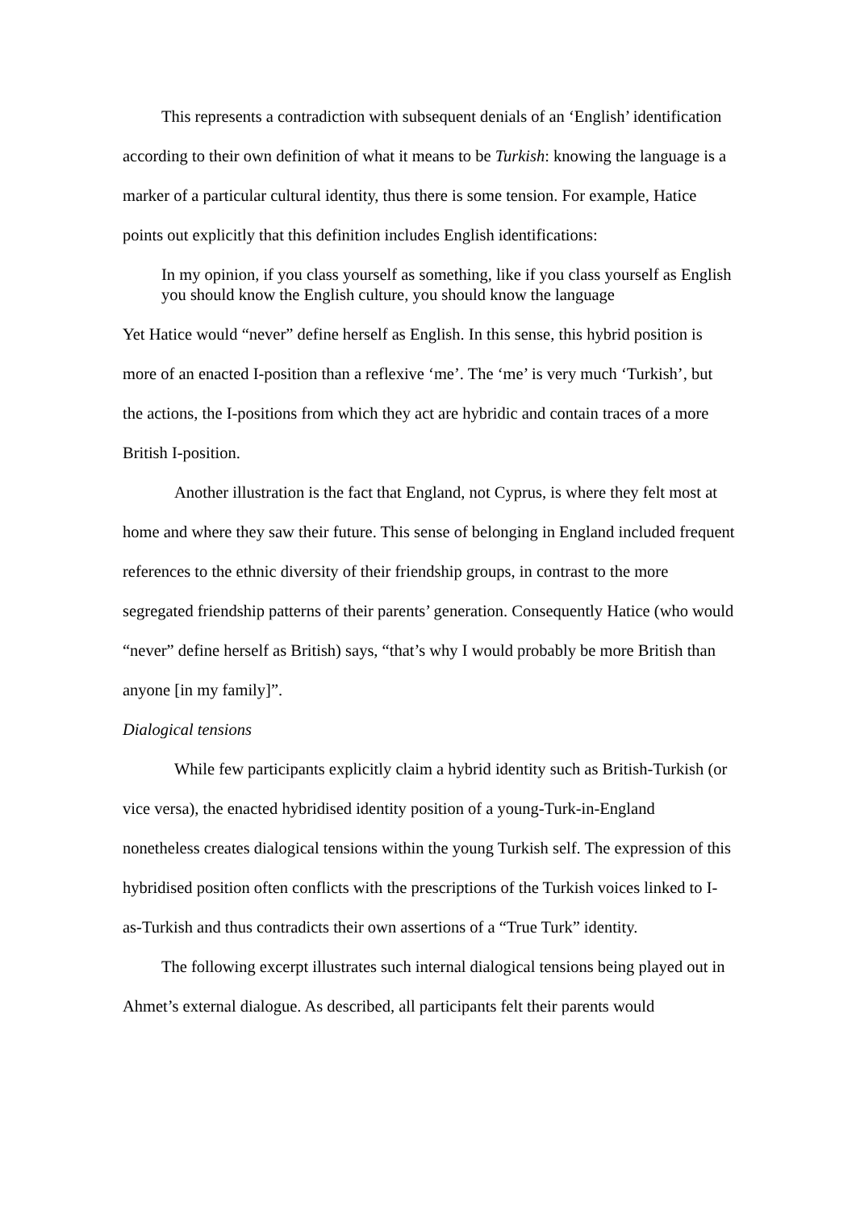This represents a contradiction with subsequent denials of an ‘English’ identification according to their own definition of what it means to be Turkish: knowing the language is a marker of a particular cultural identity, thus there is some tension. For example, Hatice points out explicitly that this definition includes English identifications:
In my opinion, if you class yourself as something, like if you class yourself as English you should know the English culture, you should know the language
Yet Hatice would “never” define herself as English. In this sense, this hybrid position is more of an enacted I-position than a reflexive ‘me’. The ‘me’ is very much ‘Turkish’, but the actions, the I-positions from which they act are hybridic and contain traces of a more British I-position.
Another illustration is the fact that England, not Cyprus, is where they felt most at home and where they saw their future. This sense of belonging in England included frequent references to the ethnic diversity of their friendship groups, in contrast to the more segregated friendship patterns of their parents’ generation. Consequently Hatice (who would “never” define herself as British) says, “that’s why I would probably be more British than anyone [in my family]”.
Dialogical tensions
While few participants explicitly claim a hybrid identity such as British-Turkish (or vice versa), the enacted hybridised identity position of a young-Turk-in-England nonetheless creates dialogical tensions within the young Turkish self. The expression of this hybridised position often conflicts with the prescriptions of the Turkish voices linked to I-as-Turkish and thus contradicts their own assertions of a “True Turk” identity.
The following excerpt illustrates such internal dialogical tensions being played out in Ahmet’s external dialogue. As described, all participants felt their parents would